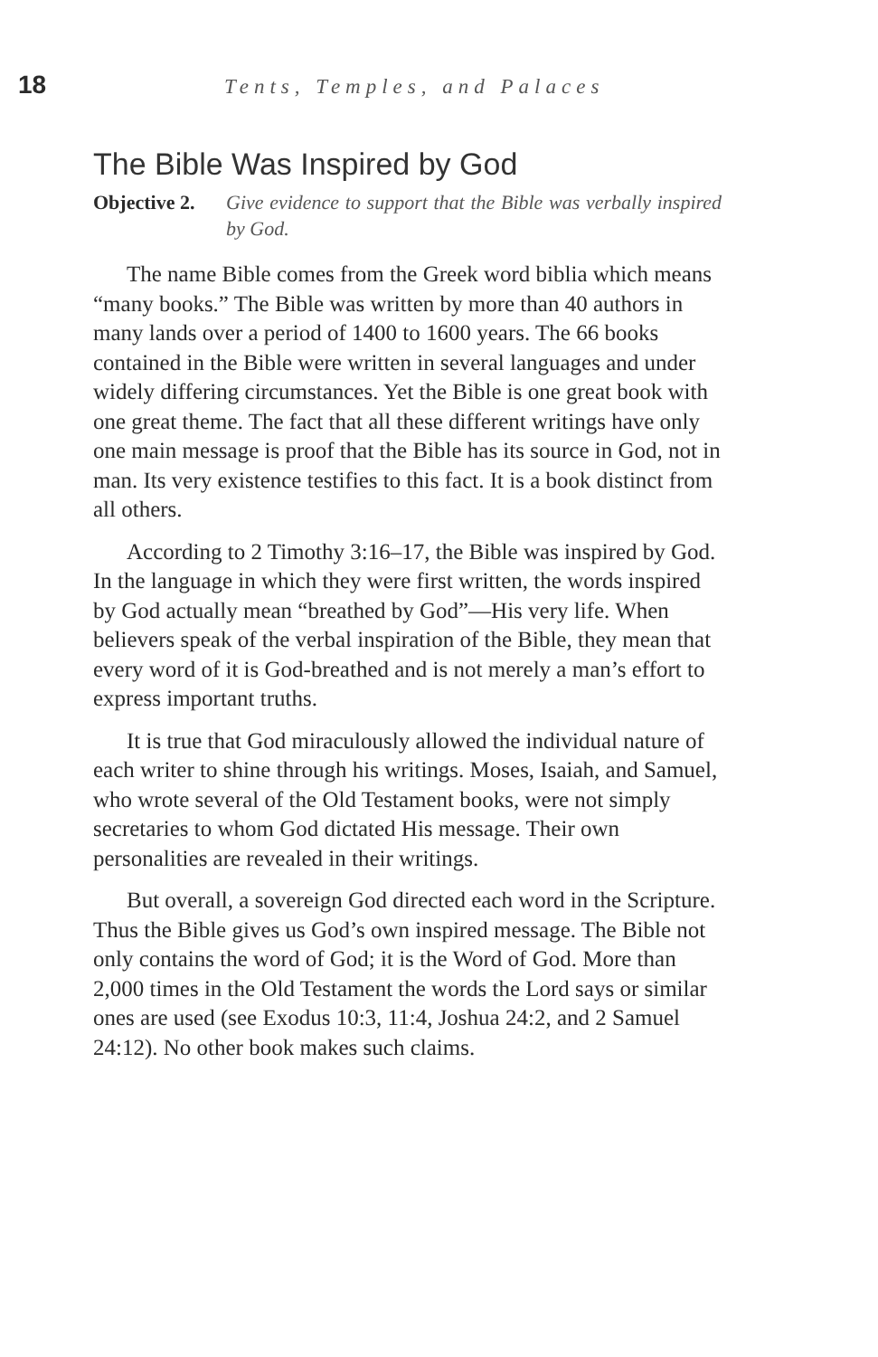18 Tents, Temples, and Palaces
The Bible Was Inspired by God
Objective 2. Give evidence to support that the Bible was verbally inspired by God.
The name Bible comes from the Greek word biblia which means “many books.” The Bible was written by more than 40 authors in many lands over a period of 1400 to 1600 years. The 66 books contained in the Bible were written in several languages and under widely differing circumstances. Yet the Bible is one great book with one great theme. The fact that all these different writings have only one main message is proof that the Bible has its source in God, not in man. Its very existence testifies to this fact. It is a book distinct from all others.
According to 2 Timothy 3:16–17, the Bible was inspired by God. In the language in which they were first written, the words inspired by God actually mean “breathed by God”—His very life. When believers speak of the verbal inspiration of the Bible, they mean that every word of it is God-breathed and is not merely a man’s effort to express important truths.
It is true that God miraculously allowed the individual nature of each writer to shine through his writings. Moses, Isaiah, and Samuel, who wrote several of the Old Testament books, were not simply secretaries to whom God dictated His message. Their own personalities are revealed in their writings.
But overall, a sovereign God directed each word in the Scripture. Thus the Bible gives us God’s own inspired message. The Bible not only contains the word of God; it is the Word of God. More than 2,000 times in the Old Testament the words the Lord says or similar ones are used (see Exodus 10:3, 11:4, Joshua 24:2, and 2 Samuel 24:12). No other book makes such claims.